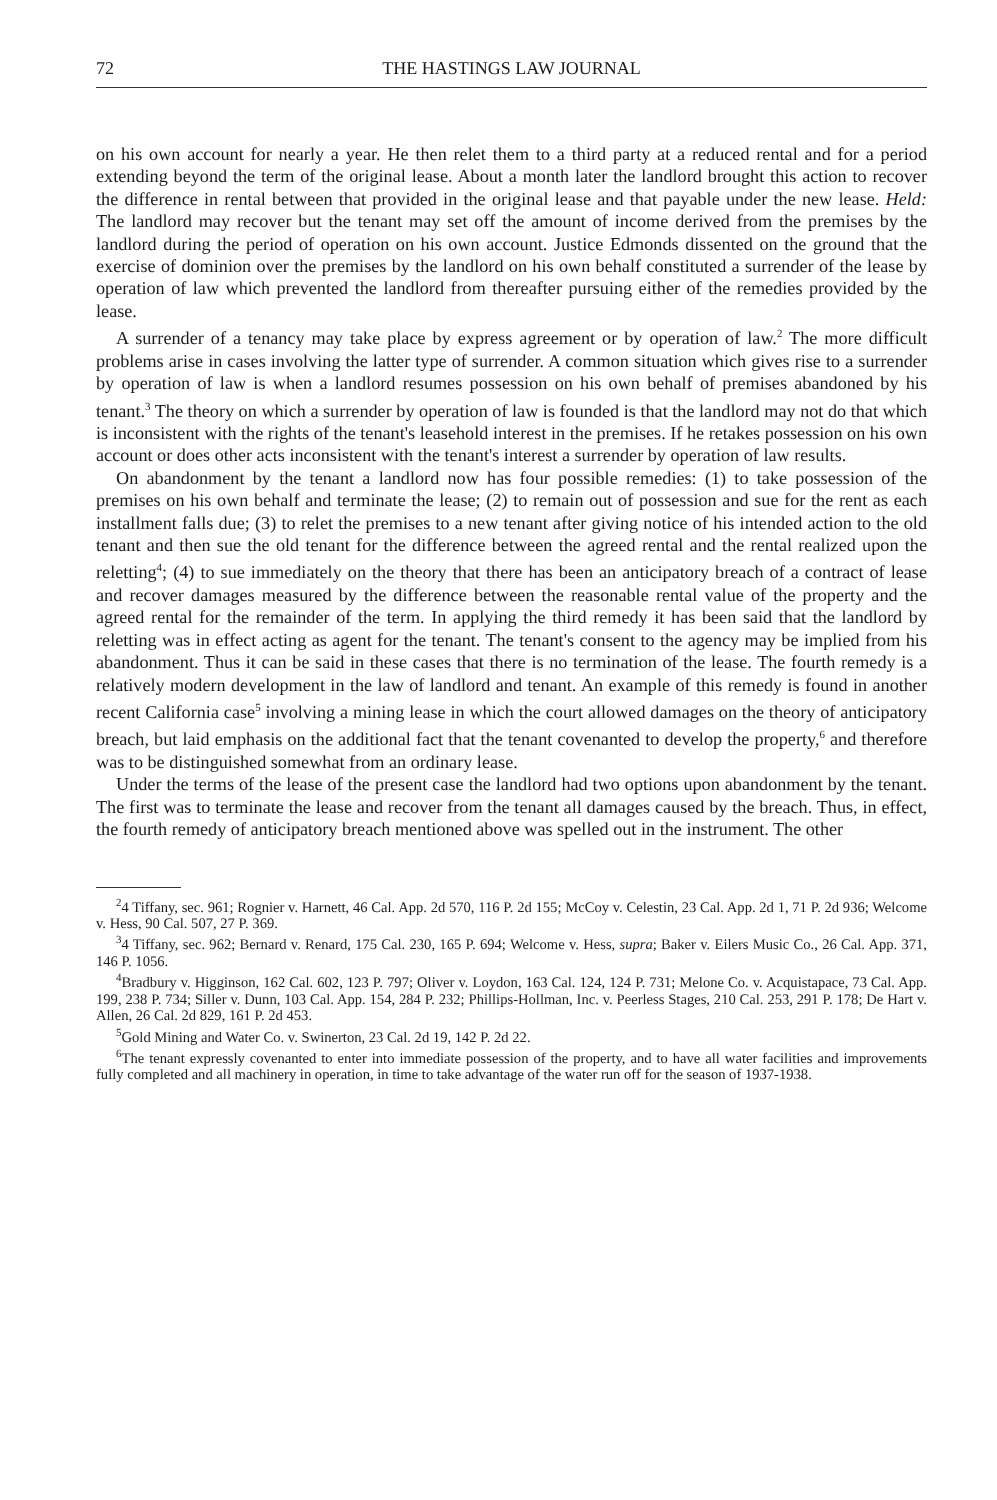72 THE HASTINGS LAW JOURNAL
on his own account for nearly a year. He then relet them to a third party at a reduced rental and for a period extending beyond the term of the original lease. About a month later the landlord brought this action to recover the difference in rental between that provided in the original lease and that payable under the new lease. Held: The landlord may recover but the tenant may set off the amount of income derived from the premises by the landlord during the period of operation on his own account. Justice Edmonds dissented on the ground that the exercise of dominion over the premises by the landlord on his own behalf constituted a surrender of the lease by operation of law which prevented the landlord from thereafter pursuing either of the remedies provided by the lease.
A surrender of a tenancy may take place by express agreement or by operation of law.<sup>2</sup> The more difficult problems arise in cases involving the latter type of surrender. A common situation which gives rise to a surrender by operation of law is when a landlord resumes possession on his own behalf of premises abandoned by his tenant.<sup>3</sup> The theory on which a surrender by operation of law is founded is that the landlord may not do that which is inconsistent with the rights of the tenant's leasehold interest in the premises. If he retakes possession on his own account or does other acts inconsistent with the tenant's interest a surrender by operation of law results.
On abandonment by the tenant a landlord now has four possible remedies: (1) to take possession of the premises on his own behalf and terminate the lease; (2) to remain out of possession and sue for the rent as each installment falls due; (3) to relet the premises to a new tenant after giving notice of his intended action to the old tenant and then sue the old tenant for the difference between the agreed rental and the rental realized upon the reletting<sup>4</sup>; (4) to sue immediately on the theory that there has been an anticipatory breach of a contract of lease and recover damages measured by the difference between the reasonable rental value of the property and the agreed rental for the remainder of the term. In applying the third remedy it has been said that the landlord by reletting was in effect acting as agent for the tenant. The tenant's consent to the agency may be implied from his abandonment. Thus it can be said in these cases that there is no termination of the lease. The fourth remedy is a relatively modern development in the law of landlord and tenant. An example of this remedy is found in another recent California case<sup>5</sup> involving a mining lease in which the court allowed damages on the theory of anticipatory breach, but laid emphasis on the additional fact that the tenant covenanted to develop the property,<sup>6</sup> and therefore was to be distinguished somewhat from an ordinary lease.
Under the terms of the lease of the present case the landlord had two options upon abandonment by the tenant. The first was to terminate the lease and recover from the tenant all damages caused by the breach. Thus, in effect, the fourth remedy of anticipatory breach mentioned above was spelled out in the instrument. The other
<sup>2</sup> 4 Tiffany, sec. 961; Rognier v. Harnett, 46 Cal. App. 2d 570, 116 P. 2d 155; McCoy v. Celestin, 23 Cal. App. 2d 1, 71 P. 2d 936; Welcome v. Hess, 90 Cal. 507, 27 P. 369.
<sup>3</sup> 4 Tiffany, sec. 962; Bernard v. Renard, 175 Cal. 230, 165 P. 694; Welcome v. Hess, supra; Baker v. Eilers Music Co., 26 Cal. App. 371, 146 P. 1056.
<sup>4</sup> Bradbury v. Higginson, 162 Cal. 602, 123 P. 797; Oliver v. Loydon, 163 Cal. 124, 124 P. 731; Melone Co. v. Acquistapace, 73 Cal. App. 199, 238 P. 734; Siller v. Dunn, 103 Cal. App. 154, 284 P. 232; Phillips-Hollman, Inc. v. Peerless Stages, 210 Cal. 253, 291 P. 178; De Hart v. Allen, 26 Cal. 2d 829, 161 P. 2d 453.
<sup>5</sup> Gold Mining and Water Co. v. Swinerton, 23 Cal. 2d 19, 142 P. 2d 22.
<sup>6</sup> The tenant expressly covenanted to enter into immediate possession of the property, and to have all water facilities and improvements fully completed and all machinery in operation, in time to take advantage of the water run off for the season of 1937-1938.